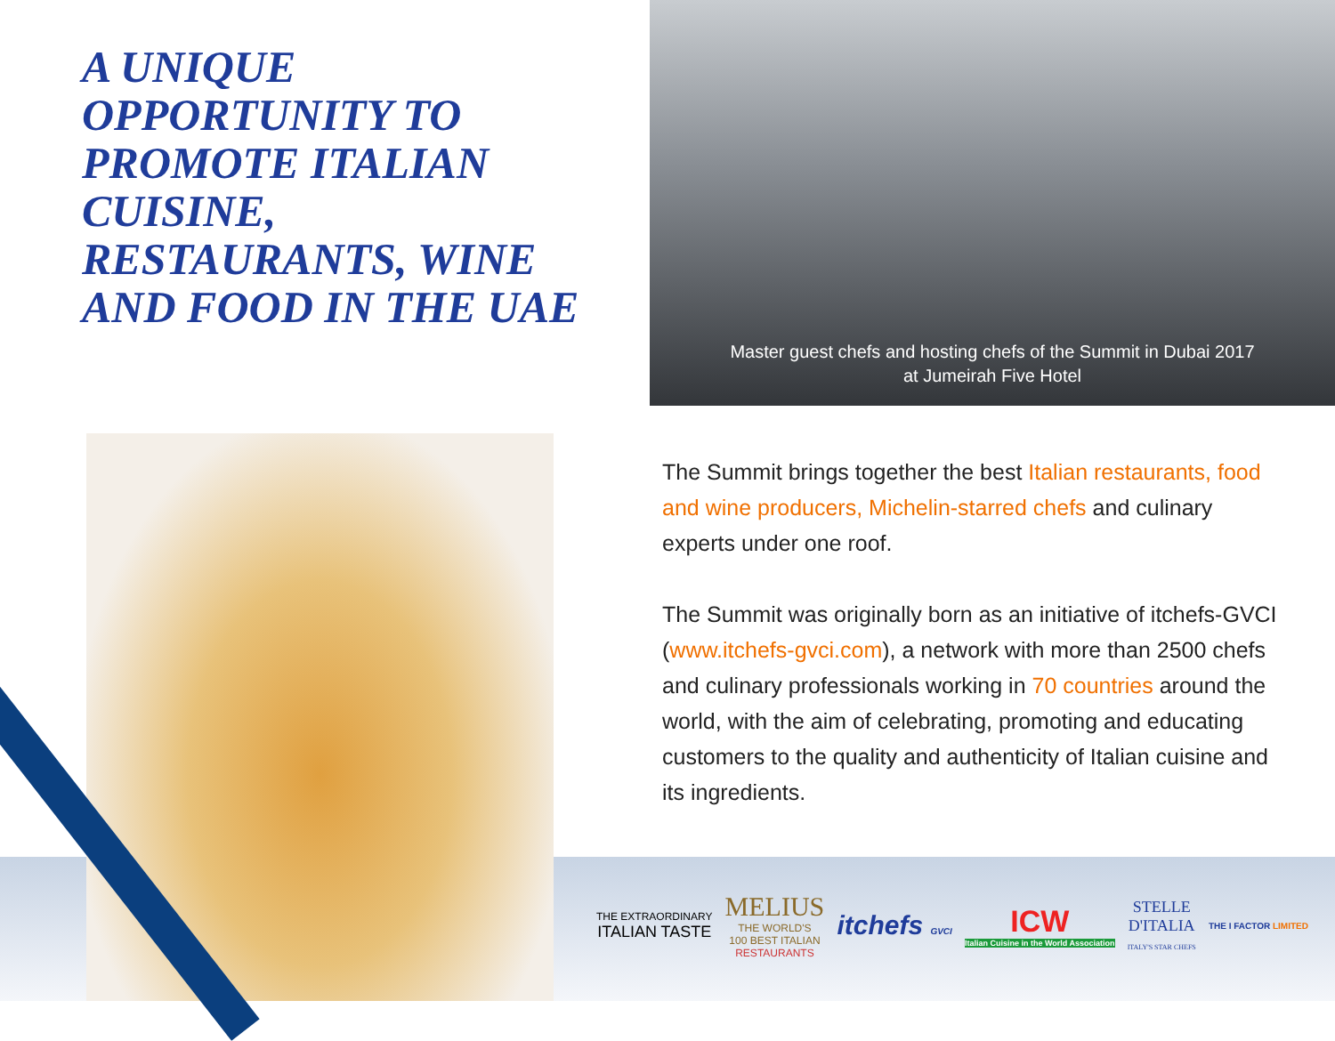A UNIQUE OPPORTUNITY TO PROMOTE ITALIAN CUISINE, RESTAURANTS, WINE AND FOOD IN THE UAE
Master guest chefs and hosting chefs of the Summit in Dubai 2017
at Jumeirah Five Hotel
The Summit brings together the best Italian restaurants, food and wine producers, Michelin-starred chefs and culinary experts under one roof.
The Summit was originally born as an initiative of itchefs-GVCI (www.itchefs-gvci.com), a network with more than 2500 chefs and culinary professionals working in 70 countries around the world, with the aim of celebrating, promoting and educating customers to the quality and authenticity of Italian cuisine and its ingredients.
THE EXTRAORDINARY
ITALIAN TASTE
MELIUS
THE WORLD'S
100 BEST ITALIAN
RESTAURANTS
itchefs GVCI
ICW
Italian Cuisine in the World Association
STELLE
D'ITALIA
ITALY'S STAR CHEFS
THE I FACTOR LIMITED